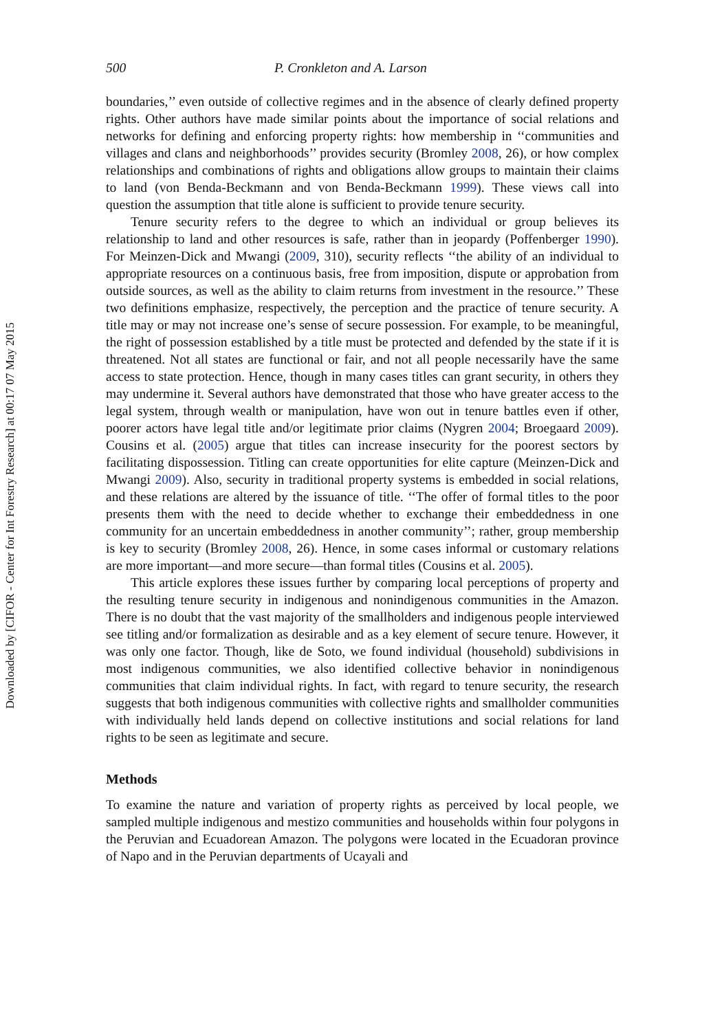Downloaded by [CIFOR - Center for Int Forestry Research] at 00:17 07 May 2015
500 P. Cronkleton and A. Larson
boundaries,’’ even outside of collective regimes and in the absence of clearly defined property rights. Other authors have made similar points about the importance of social relations and networks for defining and enforcing property rights: how membership in ‘‘communities and villages and clans and neighborhoods’’ provides security (Bromley 2008, 26), or how complex relationships and combinations of rights and obligations allow groups to maintain their claims to land (von Benda-Beckmann and von Benda-Beckmann 1999). These views call into question the assumption that title alone is sufficient to provide tenure security.
Tenure security refers to the degree to which an individual or group believes its relationship to land and other resources is safe, rather than in jeopardy (Poffenberger 1990). For Meinzen-Dick and Mwangi (2009, 310), security reflects ‘‘the ability of an individual to appropriate resources on a continuous basis, free from imposition, dispute or approbation from outside sources, as well as the ability to claim returns from investment in the resource.’’ These two definitions emphasize, respectively, the perception and the practice of tenure security. A title may or may not increase one’s sense of secure possession. For example, to be meaningful, the right of possession established by a title must be protected and defended by the state if it is threatened. Not all states are functional or fair, and not all people necessarily have the same access to state protection. Hence, though in many cases titles can grant security, in others they may undermine it. Several authors have demonstrated that those who have greater access to the legal system, through wealth or manipulation, have won out in tenure battles even if other, poorer actors have legal title and/or legitimate prior claims (Nygren 2004; Broegaard 2009). Cousins et al. (2005) argue that titles can increase insecurity for the poorest sectors by facilitating dispossession. Titling can create opportunities for elite capture (Meinzen-Dick and Mwangi 2009). Also, security in traditional property systems is embedded in social relations, and these relations are altered by the issuance of title. ‘‘The offer of formal titles to the poor presents them with the need to decide whether to exchange their embeddedness in one community for an uncertain embeddedness in another community’’; rather, group membership is key to security (Bromley 2008, 26). Hence, in some cases informal or customary relations are more important—and more secure—than formal titles (Cousins et al. 2005).
This article explores these issues further by comparing local perceptions of property and the resulting tenure security in indigenous and nonindigenous communities in the Amazon. There is no doubt that the vast majority of the smallholders and indigenous people interviewed see titling and/or formalization as desirable and as a key element of secure tenure. However, it was only one factor. Though, like de Soto, we found individual (household) subdivisions in most indigenous communities, we also identified collective behavior in nonindigenous communities that claim individual rights. In fact, with regard to tenure security, the research suggests that both indigenous communities with collective rights and smallholder communities with individually held lands depend on collective institutions and social relations for land rights to be seen as legitimate and secure.
Methods
To examine the nature and variation of property rights as perceived by local people, we sampled multiple indigenous and mestizo communities and households within four polygons in the Peruvian and Ecuadorean Amazon. The polygons were located in the Ecuadoran province of Napo and in the Peruvian departments of Ucayali and